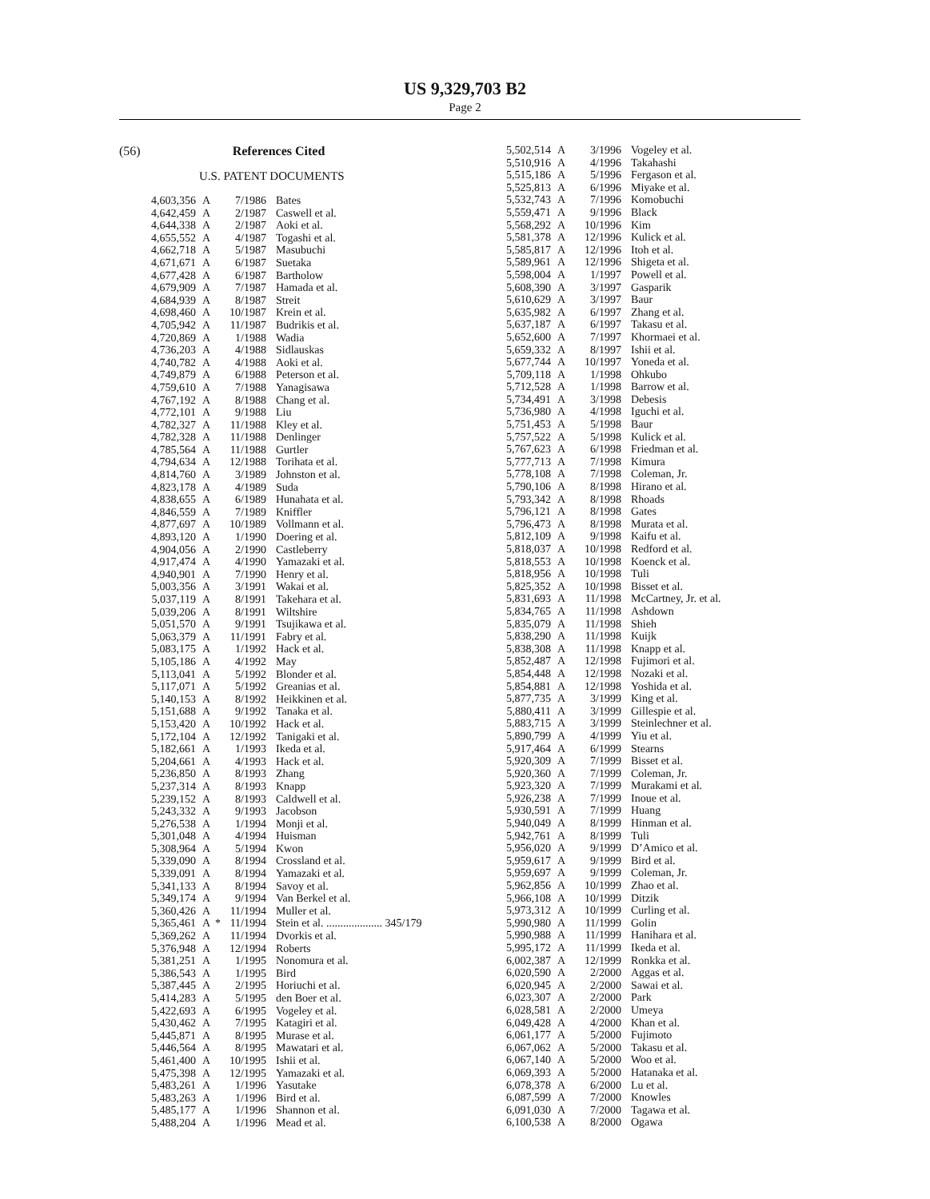US 9,329,703 B2
Page 2
(56) References Cited
U.S. PATENT DOCUMENTS
| 4,603,356 | A | | 7/1986 | Bates |
| 4,642,459 | A | | 2/1987 | Caswell et al. |
| 4,644,338 | A | | 2/1987 | Aoki et al. |
| 4,655,552 | A | | 4/1987 | Togashi et al. |
| 4,662,718 | A | | 5/1987 | Masubuchi |
| 4,671,671 | A | | 6/1987 | Suetaka |
| 4,677,428 | A | | 6/1987 | Bartholow |
| 4,679,909 | A | | 7/1987 | Hamada et al. |
| 4,684,939 | A | | 8/1987 | Streit |
| 4,698,460 | A | | 10/1987 | Krein et al. |
| 4,705,942 | A | | 11/1987 | Budrikis et al. |
| 4,720,869 | A | | 1/1988 | Wadia |
| 4,736,203 | A | | 4/1988 | Sidlauskas |
| 4,740,782 | A | | 4/1988 | Aoki et al. |
| 4,749,879 | A | | 6/1988 | Peterson et al. |
| 4,759,610 | A | | 7/1988 | Yanagisawa |
| 4,767,192 | A | | 8/1988 | Chang et al. |
| 4,772,101 | A | | 9/1988 | Liu |
| 4,782,327 | A | | 11/1988 | Kley et al. |
| 4,782,328 | A | | 11/1988 | Denlinger |
| 4,785,564 | A | | 11/1988 | Gurtler |
| 4,794,634 | A | | 12/1988 | Torihata et al. |
| 4,814,760 | A | | 3/1989 | Johnston et al. |
| 4,823,178 | A | | 4/1989 | Suda |
| 4,838,655 | A | | 6/1989 | Hunahata et al. |
| 4,846,559 | A | | 7/1989 | Kniffler |
| 4,877,697 | A | | 10/1989 | Vollmann et al. |
| 4,893,120 | A | | 1/1990 | Doering et al. |
| 4,904,056 | A | | 2/1990 | Castleberry |
| 4,917,474 | A | | 4/1990 | Yamazaki et al. |
| 4,940,901 | A | | 7/1990 | Henry et al. |
| 5,003,356 | A | | 3/1991 | Wakai et al. |
| 5,037,119 | A | | 8/1991 | Takehara et al. |
| 5,039,206 | A | | 8/1991 | Wiltshire |
| 5,051,570 | A | | 9/1991 | Tsujikawa et al. |
| 5,063,379 | A | | 11/1991 | Fabry et al. |
| 5,083,175 | A | | 1/1992 | Hack et al. |
| 5,105,186 | A | | 4/1992 | May |
| 5,113,041 | A | | 5/1992 | Blonder et al. |
| 5,117,071 | A | | 5/1992 | Greanias et al. |
| 5,140,153 | A | | 8/1992 | Heikkinen et al. |
| 5,151,688 | A | | 9/1992 | Tanaka et al. |
| 5,153,420 | A | | 10/1992 | Hack et al. |
| 5,172,104 | A | | 12/1992 | Tanigaki et al. |
| 5,182,661 | A | | 1/1993 | Ikeda et al. |
| 5,204,661 | A | | 4/1993 | Hack et al. |
| 5,236,850 | A | | 8/1993 | Zhang |
| 5,237,314 | A | | 8/1993 | Knapp |
| 5,239,152 | A | | 8/1993 | Caldwell et al. |
| 5,243,332 | A | | 9/1993 | Jacobson |
| 5,276,538 | A | | 1/1994 | Monji et al. |
| 5,301,048 | A | | 4/1994 | Huisman |
| 5,308,964 | A | | 5/1994 | Kwon |
| 5,339,090 | A | | 8/1994 | Crossland et al. |
| 5,339,091 | A | | 8/1994 | Yamazaki et al. |
| 5,341,133 | A | | 8/1994 | Savoy et al. |
| 5,349,174 | A | | 9/1994 | Van Berkel et al. |
| 5,360,426 | A | | 11/1994 | Muller et al. |
| 5,365,461 | A | * | 11/1994 | Stein et al. .................... 345/179 |
| 5,369,262 | A | | 11/1994 | Dvorkis et al. |
| 5,376,948 | A | | 12/1994 | Roberts |
| 5,381,251 | A | | 1/1995 | Nonomura et al. |
| 5,386,543 | A | | 1/1995 | Bird |
| 5,387,445 | A | | 2/1995 | Horiuchi et al. |
| 5,414,283 | A | | 5/1995 | den Boer et al. |
| 5,422,693 | A | | 6/1995 | Vogeley et al. |
| 5,430,462 | A | | 7/1995 | Katagiri et al. |
| 5,445,871 | A | | 8/1995 | Murase et al. |
| 5,446,564 | A | | 8/1995 | Mawatari et al. |
| 5,461,400 | A | | 10/1995 | Ishii et al. |
| 5,475,398 | A | | 12/1995 | Yamazaki et al. |
| 5,483,261 | A | | 1/1996 | Yasutake |
| 5,483,263 | A | | 1/1996 | Bird et al. |
| 5,485,177 | A | | 1/1996 | Shannon et al. |
| 5,488,204 | A | | 1/1996 | Mead et al. |
| 5,502,514 | A | | 3/1996 | Vogeley et al. |
| 5,510,916 | A | | 4/1996 | Takahashi |
| 5,515,186 | A | | 5/1996 | Fergason et al. |
| 5,525,813 | A | | 6/1996 | Miyake et al. |
| 5,532,743 | A | | 7/1996 | Komobuchi |
| 5,559,471 | A | | 9/1996 | Black |
| 5,568,292 | A | | 10/1996 | Kim |
| 5,581,378 | A | | 12/1996 | Kulick et al. |
| 5,585,817 | A | | 12/1996 | Itoh et al. |
| 5,589,961 | A | | 12/1996 | Shigeta et al. |
| 5,598,004 | A | | 1/1997 | Powell et al. |
| 5,608,390 | A | | 3/1997 | Gasparik |
| 5,610,629 | A | | 3/1997 | Baur |
| 5,635,982 | A | | 6/1997 | Zhang et al. |
| 5,637,187 | A | | 6/1997 | Takasu et al. |
| 5,652,600 | A | | 7/1997 | Khormaei et al. |
| 5,659,332 | A | | 8/1997 | Ishii et al. |
| 5,677,744 | A | | 10/1997 | Yoneda et al. |
| 5,709,118 | A | | 1/1998 | Ohkubo |
| 5,712,528 | A | | 1/1998 | Barrow et al. |
| 5,734,491 | A | | 3/1998 | Debesis |
| 5,736,980 | A | | 4/1998 | Iguchi et al. |
| 5,751,453 | A | | 5/1998 | Baur |
| 5,757,522 | A | | 5/1998 | Kulick et al. |
| 5,767,623 | A | | 6/1998 | Friedman et al. |
| 5,777,713 | A | | 7/1998 | Kimura |
| 5,778,108 | A | | 7/1998 | Coleman, Jr. |
| 5,790,106 | A | | 8/1998 | Hirano et al. |
| 5,793,342 | A | | 8/1998 | Rhoads |
| 5,796,121 | A | | 8/1998 | Gates |
| 5,796,473 | A | | 8/1998 | Murata et al. |
| 5,812,109 | A | | 9/1998 | Kaifu et al. |
| 5,818,037 | A | | 10/1998 | Redford et al. |
| 5,818,553 | A | | 10/1998 | Koenck et al. |
| 5,818,956 | A | | 10/1998 | Tuli |
| 5,825,352 | A | | 10/1998 | Bisset et al. |
| 5,831,693 | A | | 11/1998 | McCartney, Jr. et al. |
| 5,834,765 | A | | 11/1998 | Ashdown |
| 5,835,079 | A | | 11/1998 | Shieh |
| 5,838,290 | A | | 11/1998 | Kuijk |
| 5,838,308 | A | | 11/1998 | Knapp et al. |
| 5,852,487 | A | | 12/1998 | Fujimori et al. |
| 5,854,448 | A | | 12/1998 | Nozaki et al. |
| 5,854,881 | A | | 12/1998 | Yoshida et al. |
| 5,877,735 | A | | 3/1999 | King et al. |
| 5,880,411 | A | | 3/1999 | Gillespie et al. |
| 5,883,715 | A | | 3/1999 | Steinlechner et al. |
| 5,890,799 | A | | 4/1999 | Yiu et al. |
| 5,917,464 | A | | 6/1999 | Stearns |
| 5,920,309 | A | | 7/1999 | Bisset et al. |
| 5,920,360 | A | | 7/1999 | Coleman, Jr. |
| 5,923,320 | A | | 7/1999 | Murakami et al. |
| 5,926,238 | A | | 7/1999 | Inoue et al. |
| 5,930,591 | A | | 7/1999 | Huang |
| 5,940,049 | A | | 8/1999 | Hinman et al. |
| 5,942,761 | A | | 8/1999 | Tuli |
| 5,956,020 | A | | 9/1999 | D’Amico et al. |
| 5,959,617 | A | | 9/1999 | Bird et al. |
| 5,959,697 | A | | 9/1999 | Coleman, Jr. |
| 5,962,856 | A | | 10/1999 | Zhao et al. |
| 5,966,108 | A | | 10/1999 | Ditzik |
| 5,973,312 | A | | 10/1999 | Curling et al. |
| 5,990,980 | A | | 11/1999 | Golin |
| 5,990,988 | A | | 11/1999 | Hanihara et al. |
| 5,995,172 | A | | 11/1999 | Ikeda et al. |
| 6,002,387 | A | | 12/1999 | Ronkka et al. |
| 6,020,590 | A | | 2/2000 | Aggas et al. |
| 6,020,945 | A | | 2/2000 | Sawai et al. |
| 6,023,307 | A | | 2/2000 | Park |
| 6,028,581 | A | | 2/2000 | Umeya |
| 6,049,428 | A | | 4/2000 | Khan et al. |
| 6,061,177 | A | | 5/2000 | Fujimoto |
| 6,067,062 | A | | 5/2000 | Takasu et al. |
| 6,067,140 | A | | 5/2000 | Woo et al. |
| 6,069,393 | A | | 5/2000 | Hatanaka et al. |
| 6,078,378 | A | | 6/2000 | Lu et al. |
| 6,087,599 | A | | 7/2000 | Knowles |
| 6,091,030 | A | | 7/2000 | Tagawa et al. |
| 6,100,538 | A | | 8/2000 | Ogawa |